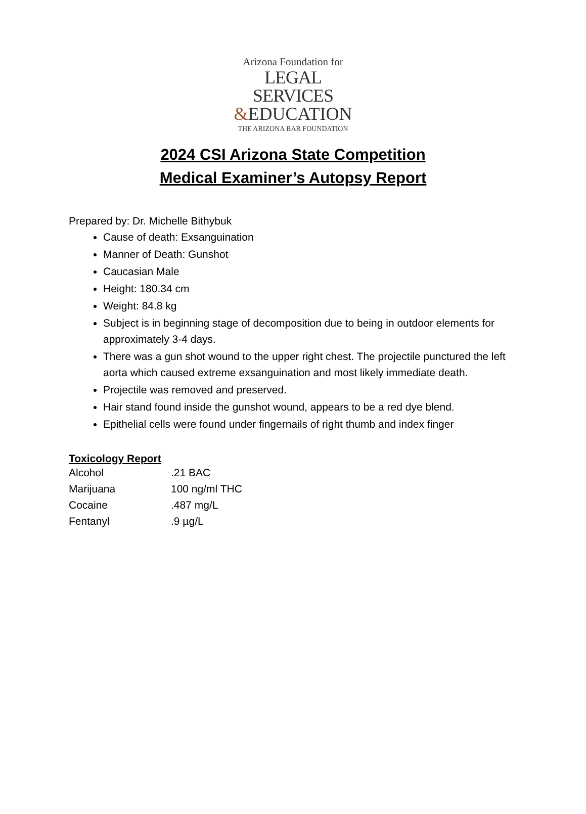Arizona Foundation for
LEGAL SERVICES
&EDUCATION
THE ARIZONA BAR FOUNDATION
2024 CSI Arizona State Competition
Medical Examiner’s Autopsy Report
Prepared by: Dr. Michelle Bithybuk
Cause of death: Exsanguination
Manner of Death: Gunshot
Caucasian Male
Height: 180.34 cm
Weight: 84.8 kg
Subject is in beginning stage of decomposition due to being in outdoor elements for approximately 3-4 days.
There was a gun shot wound to the upper right chest. The projectile punctured the left aorta which caused extreme exsanguination and most likely immediate death.
Projectile was removed and preserved.
Hair stand found inside the gunshot wound, appears to be a red dye blend.
Epithelial cells were found under fingernails of right thumb and index finger
Toxicology Report
| Alcohol | .21 BAC |
| Marijuana | 100 ng/ml THC |
| Cocaine | .487 mg/L |
| Fentanyl | .9 µg/L |